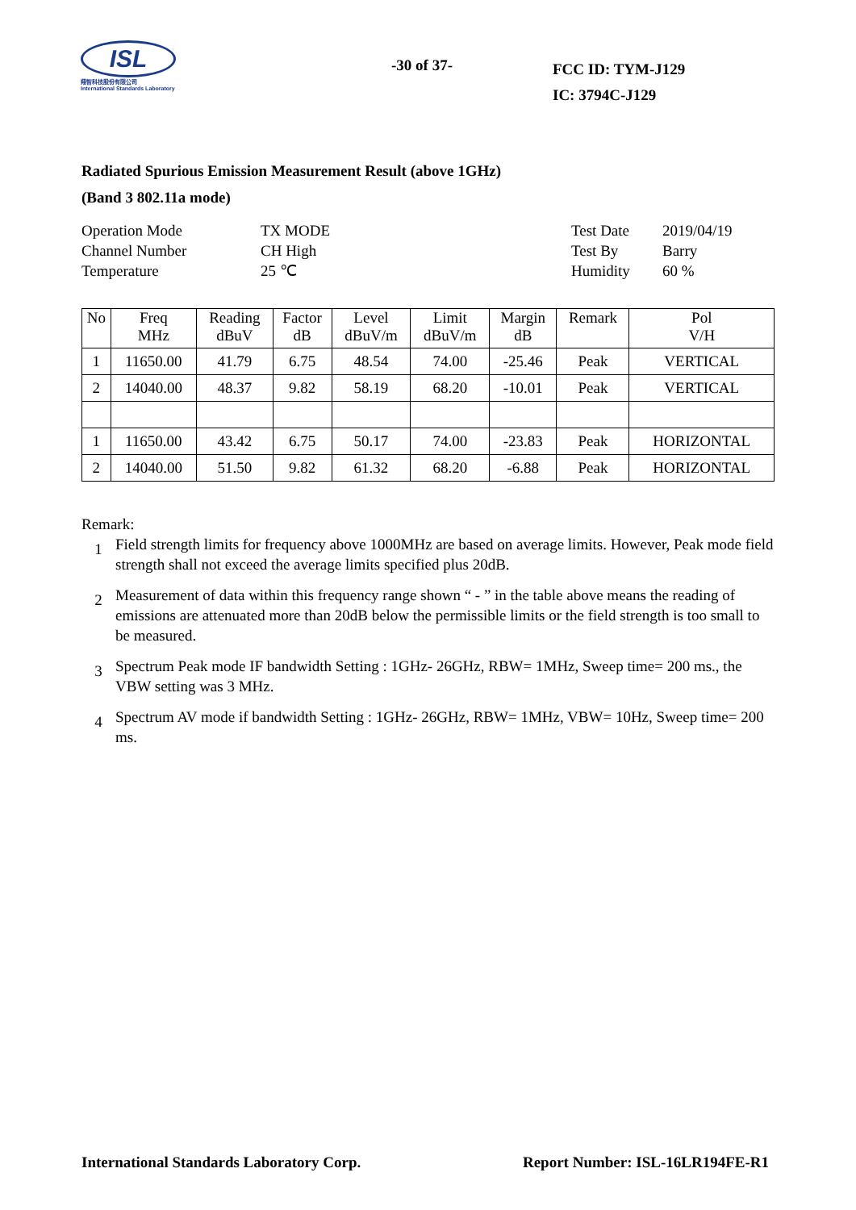ISL
翔智科技股份有限公司
International Standards Laboratory
-30 of 37-
FCC ID: TYM-J129
IC: 3794C-J129
Radiated Spurious Emission Measurement Result (above 1GHz)
(Band 3 802.11a mode)
Operation Mode
TX MODE
Test Date
2019/04/19
Channel Number
CH High
Test By
Barry
Temperature
25 ℃
Humidity
60 %
| No | Freq MHz | Reading dBuV | Factor dB | Level dBuV/m | Limit dBuV/m | Margin dB | Remark | Pol V/H |
| --- | --- | --- | --- | --- | --- | --- | --- | --- |
| 1 | 11650.00 | 41.79 | 6.75 | 48.54 | 74.00 | -25.46 | Peak | VERTICAL |
| 2 | 14040.00 | 48.37 | 9.82 | 58.19 | 68.20 | -10.01 | Peak | VERTICAL |
| 1 | 11650.00 | 43.42 | 6.75 | 50.17 | 74.00 | -23.83 | Peak | HORIZONTAL |
| 2 | 14040.00 | 51.50 | 9.82 | 61.32 | 68.20 | -6.88 | Peak | HORIZONTAL |
Remark:
1
Field strength limits for frequency above 1000MHz are based on average limits. However, Peak mode field strength shall not exceed the average limits specified plus 20dB.
2
Measurement of data within this frequency range shown “ - ” in the table above means the reading of emissions are attenuated more than 20dB below the permissible limits or the field strength is too small to be measured.
3
Spectrum Peak mode IF bandwidth Setting : 1GHz- 26GHz, RBW= 1MHz, Sweep time= 200 ms., the VBW setting was 3 MHz.
4
Spectrum AV mode if bandwidth Setting : 1GHz- 26GHz, RBW= 1MHz, VBW= 10Hz, Sweep time= 200 ms.
International Standards Laboratory Corp.
Report Number: ISL-16LR194FE-R1